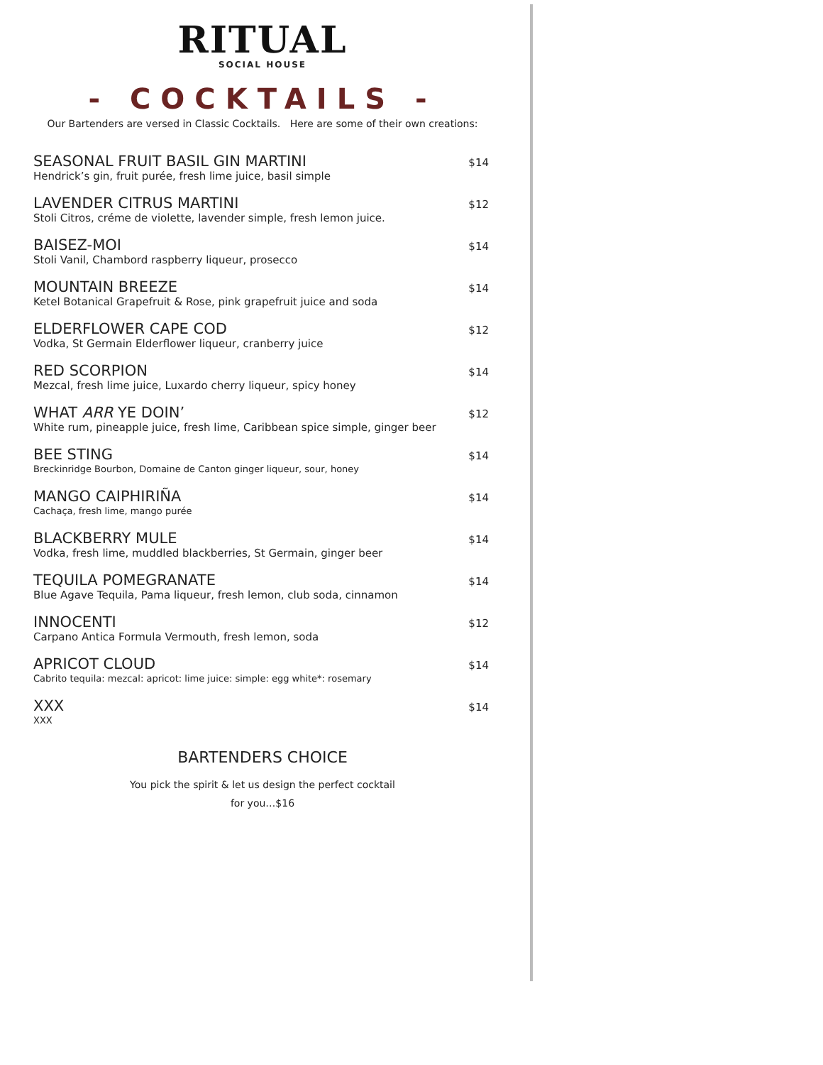RITUAL
SOCIAL HOUSE
- COCKTAILS -
Our Bartenders are versed in Classic Cocktails. Here are some of their own creations:
SEASONAL FRUIT BASIL GIN MARTINI
Hendrick’s gin, fruit purée, fresh lime juice, basil simple
$14
LAVENDER CITRUS MARTINI
Stoli Citros, créme de violette, lavender simple, fresh lemon juice.
$12
BAISEZ-MOI
Stoli Vanil, Chambord raspberry liqueur, prosecco
$14
MOUNTAIN BREEZE
Ketel Botanical Grapefruit & Rose, pink grapefruit juice and soda
$14
ELDERFLOWER CAPE COD
Vodka, St Germain Elderflower liqueur, cranberry juice
$12
RED SCORPION
Mezcal, fresh lime juice, Luxardo cherry liqueur, spicy honey
$14
WHAT ARR YE DOIN’
White rum, pineapple juice, fresh lime, Caribbean spice simple, ginger beer
$12
BEE STING
Breckinridge Bourbon, Domaine de Canton ginger liqueur, sour, honey
$14
MANGO CAIPHIRIÑA
Cachaça, fresh lime, mango purée
$14
BLACKBERRY MULE
Vodka, fresh lime, muddled blackberries, St Germain, ginger beer
$14
TEQUILA POMEGRANATE
Blue Agave Tequila, Pama liqueur, fresh lemon, club soda, cinnamon
$14
INNOCENTI
Carpano Antica Formula Vermouth, fresh lemon, soda
$12
APRICOT CLOUD
Cabrito tequila: mezcal: apricot: lime juice: simple: egg white*: rosemary
$14
XXX
XXX
$14
BARTENDERS CHOICE
You pick the spirit & let us design the perfect cocktail
for you…$16